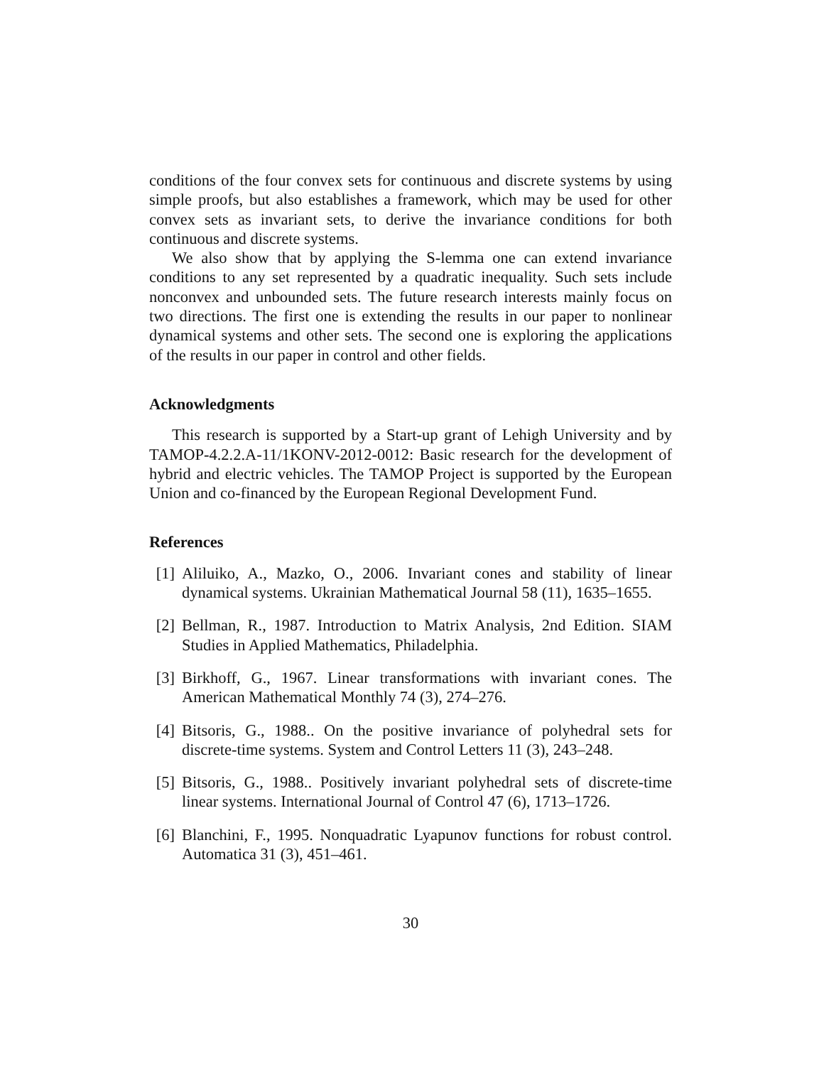conditions of the four convex sets for continuous and discrete systems by using simple proofs, but also establishes a framework, which may be used for other convex sets as invariant sets, to derive the invariance conditions for both continuous and discrete systems.
We also show that by applying the S-lemma one can extend invariance conditions to any set represented by a quadratic inequality. Such sets include nonconvex and unbounded sets. The future research interests mainly focus on two directions. The first one is extending the results in our paper to nonlinear dynamical systems and other sets. The second one is exploring the applications of the results in our paper in control and other fields.
Acknowledgments
This research is supported by a Start-up grant of Lehigh University and by TAMOP-4.2.2.A-11/1KONV-2012-0012: Basic research for the development of hybrid and electric vehicles. The TAMOP Project is supported by the European Union and co-financed by the European Regional Development Fund.
References
[1] Aliluiko, A., Mazko, O., 2006. Invariant cones and stability of linear dynamical systems. Ukrainian Mathematical Journal 58 (11), 1635–1655.
[2] Bellman, R., 1987. Introduction to Matrix Analysis, 2nd Edition. SIAM Studies in Applied Mathematics, Philadelphia.
[3] Birkhoff, G., 1967. Linear transformations with invariant cones. The American Mathematical Monthly 74 (3), 274–276.
[4] Bitsoris, G., 1988.. On the positive invariance of polyhedral sets for discrete-time systems. System and Control Letters 11 (3), 243–248.
[5] Bitsoris, G., 1988.. Positively invariant polyhedral sets of discrete-time linear systems. International Journal of Control 47 (6), 1713–1726.
[6] Blanchini, F., 1995. Nonquadratic Lyapunov functions for robust control. Automatica 31 (3), 451–461.
30